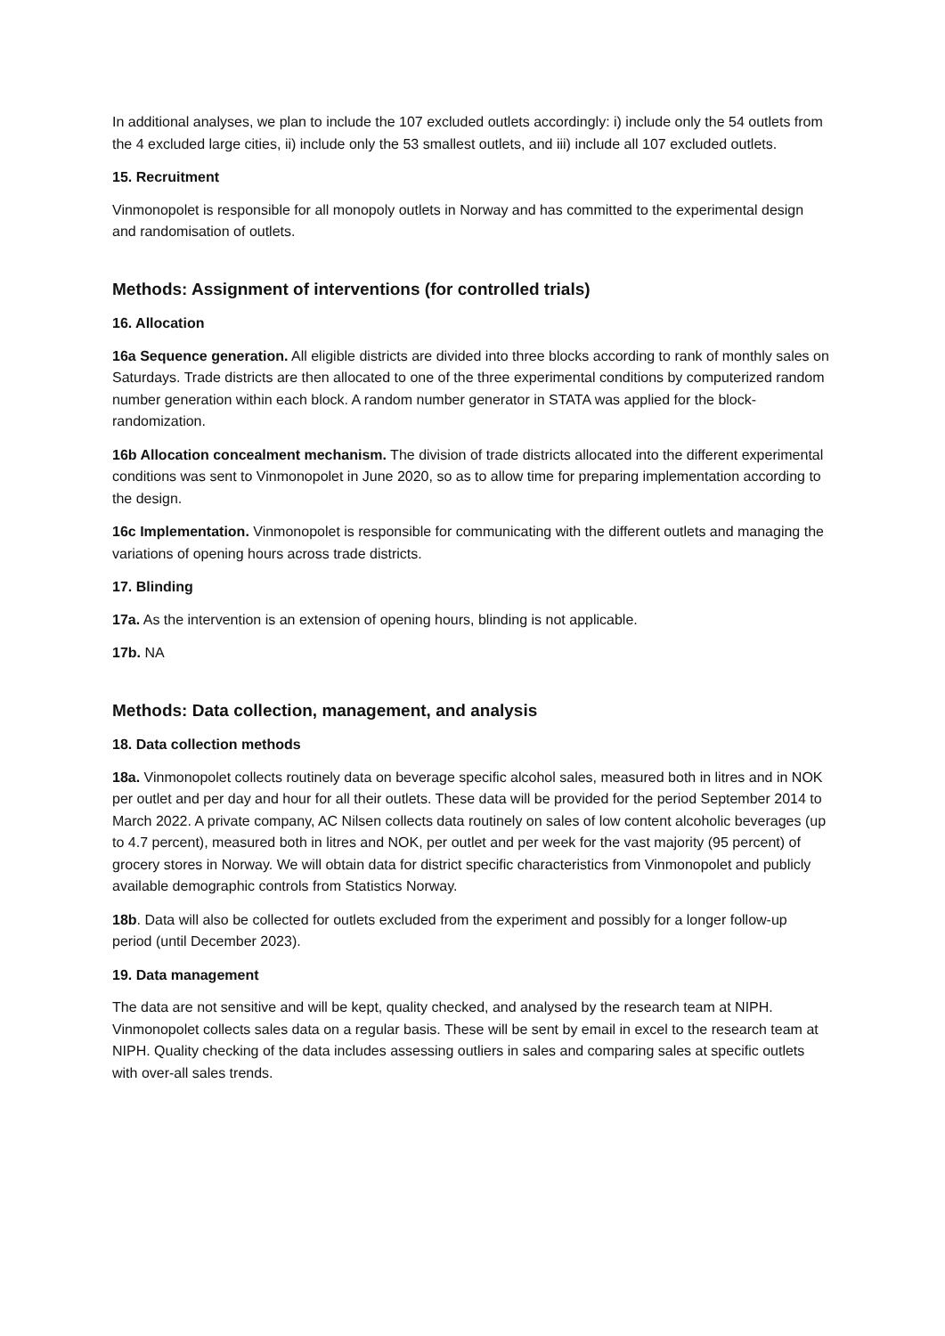In additional analyses, we plan to include the 107 excluded outlets accordingly: i) include only the 54 outlets from the 4 excluded large cities, ii) include only the 53 smallest outlets, and iii) include all 107 excluded outlets.
15. Recruitment
Vinmonopolet is responsible for all monopoly outlets in Norway and has committed to the experimental design and randomisation of outlets.
Methods: Assignment of interventions (for controlled trials)
16. Allocation
16a Sequence generation. All eligible districts are divided into three blocks according to rank of monthly sales on Saturdays. Trade districts are then allocated to one of the three experimental conditions by computerized random number generation within each block. A random number generator in STATA was applied for the block-randomization.
16b Allocation concealment mechanism. The division of trade districts allocated into the different experimental conditions was sent to Vinmonopolet in June 2020, so as to allow time for preparing implementation according to the design.
16c Implementation. Vinmonopolet is responsible for communicating with the different outlets and managing the variations of opening hours across trade districts.
17. Blinding
17a. As the intervention is an extension of opening hours, blinding is not applicable.
17b. NA
Methods: Data collection, management, and analysis
18. Data collection methods
18a. Vinmonopolet collects routinely data on beverage specific alcohol sales, measured both in litres and in NOK per outlet and per day and hour for all their outlets. These data will be provided for the period September 2014 to March 2022. A private company, AC Nilsen collects data routinely on sales of low content alcoholic beverages (up to 4.7 percent), measured both in litres and NOK, per outlet and per week for the vast majority (95 percent) of grocery stores in Norway. We will obtain data for district specific characteristics from Vinmonopolet and publicly available demographic controls from Statistics Norway.
18b. Data will also be collected for outlets excluded from the experiment and possibly for a longer follow-up period (until December 2023).
19. Data management
The data are not sensitive and will be kept, quality checked, and analysed by the research team at NIPH. Vinmonopolet collects sales data on a regular basis. These will be sent by email in excel to the research team at NIPH. Quality checking of the data includes assessing outliers in sales and comparing sales at specific outlets with over-all sales trends.